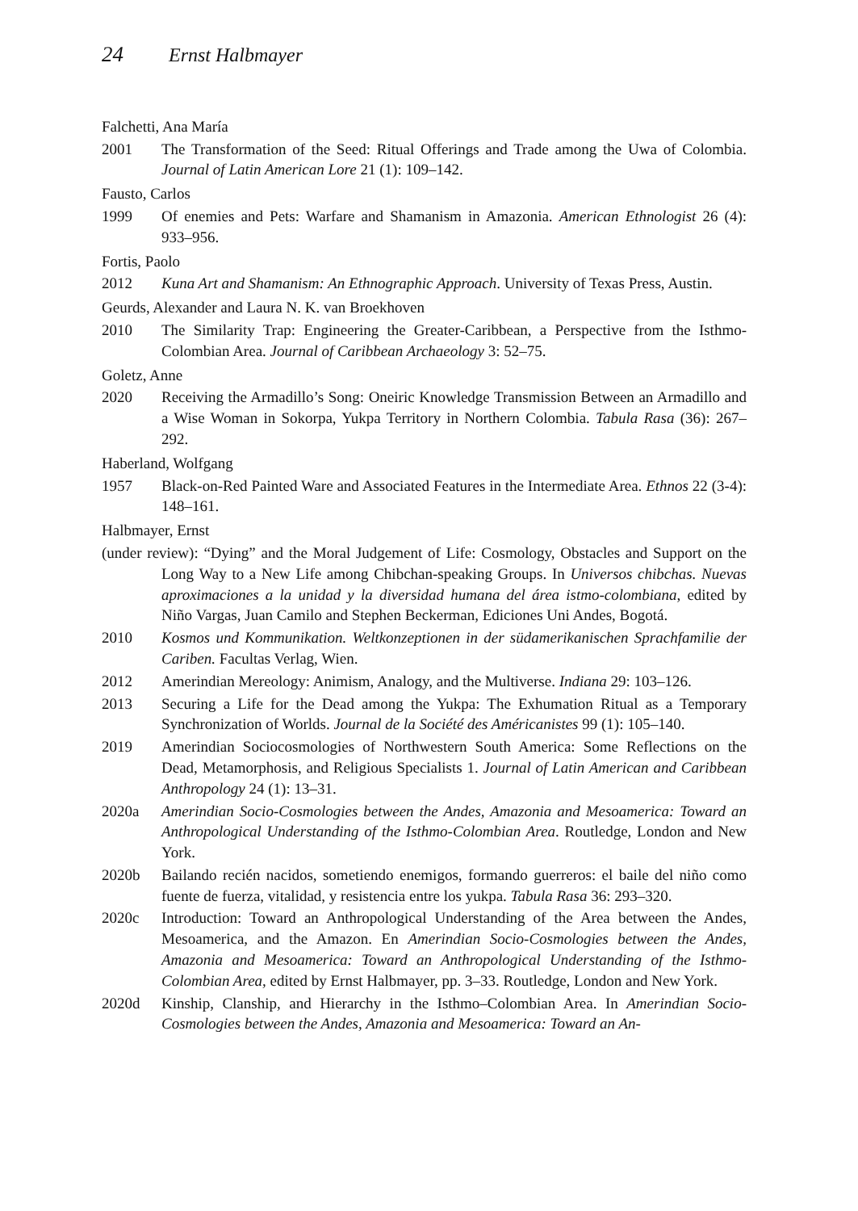24 Ernst Halbmayer
Falchetti, Ana María
2001 The Transformation of the Seed: Ritual Offerings and Trade among the Uwa of Colombia. Journal of Latin American Lore 21 (1): 109–142.
Fausto, Carlos
1999 Of enemies and Pets: Warfare and Shamanism in Amazonia. American Ethnologist 26 (4): 933–956.
Fortis, Paolo
2012 Kuna Art and Shamanism: An Ethnographic Approach. University of Texas Press, Austin.
Geurds, Alexander and Laura N. K. van Broekhoven
2010 The Similarity Trap: Engineering the Greater-Caribbean, a Perspective from the Isthmo-Colombian Area. Journal of Caribbean Archaeology 3: 52–75.
Goletz, Anne
2020 Receiving the Armadillo’s Song: Oneiric Knowledge Transmission Between an Armadillo and a Wise Woman in Sokorpa, Yukpa Territory in Northern Colombia. Tabula Rasa (36): 267–292.
Haberland, Wolfgang
1957 Black-on-Red Painted Ware and Associated Features in the Intermediate Area. Ethnos 22 (3-4): 148–161.
Halbmayer, Ernst
(under review): “Dying” and the Moral Judgement of Life: Cosmology, Obstacles and Support on the Long Way to a New Life among Chibchan-speaking Groups. In Universos chibchas. Nuevas aproximaciones a la unidad y la diversidad humana del área istmo-colombiana, edited by Niño Vargas, Juan Camilo and Stephen Beckerman, Ediciones Uni Andes, Bogotá.
2010 Kosmos und Kommunikation. Weltkonzeptionen in der südamerikanischen Sprachfamilie der Cariben. Facultas Verlag, Wien.
2012 Amerindian Mereology: Animism, Analogy, and the Multiverse. Indiana 29: 103–126.
2013 Securing a Life for the Dead among the Yukpa: The Exhumation Ritual as a Temporary Synchronization of Worlds. Journal de la Société des Américanistes 99 (1): 105–140.
2019 Amerindian Sociocosmologies of Northwestern South America: Some Reflections on the Dead, Metamorphosis, and Religious Specialists 1. Journal of Latin American and Caribbean Anthropology 24 (1): 13–31.
2020a Amerindian Socio-Cosmologies between the Andes, Amazonia and Mesoamerica: Toward an Anthropological Understanding of the Isthmo-Colombian Area. Routledge, London and New York.
2020b Bailando recién nacidos, sometiendo enemigos, formando guerreros: el baile del niño como fuente de fuerza, vitalidad, y resistencia entre los yukpa. Tabula Rasa 36: 293–320.
2020c Introduction: Toward an Anthropological Understanding of the Area between the Andes, Mesoamerica, and the Amazon. En Amerindian Socio-Cosmologies between the Andes, Amazonia and Mesoamerica: Toward an Anthropological Understanding of the Isthmo-Colombian Area, edited by Ernst Halbmayer, pp. 3–33. Routledge, London and New York.
2020d Kinship, Clanship, and Hierarchy in the Isthmo–Colombian Area. In Amerindian Socio-Cosmologies between the Andes, Amazonia and Mesoamerica: Toward an An-